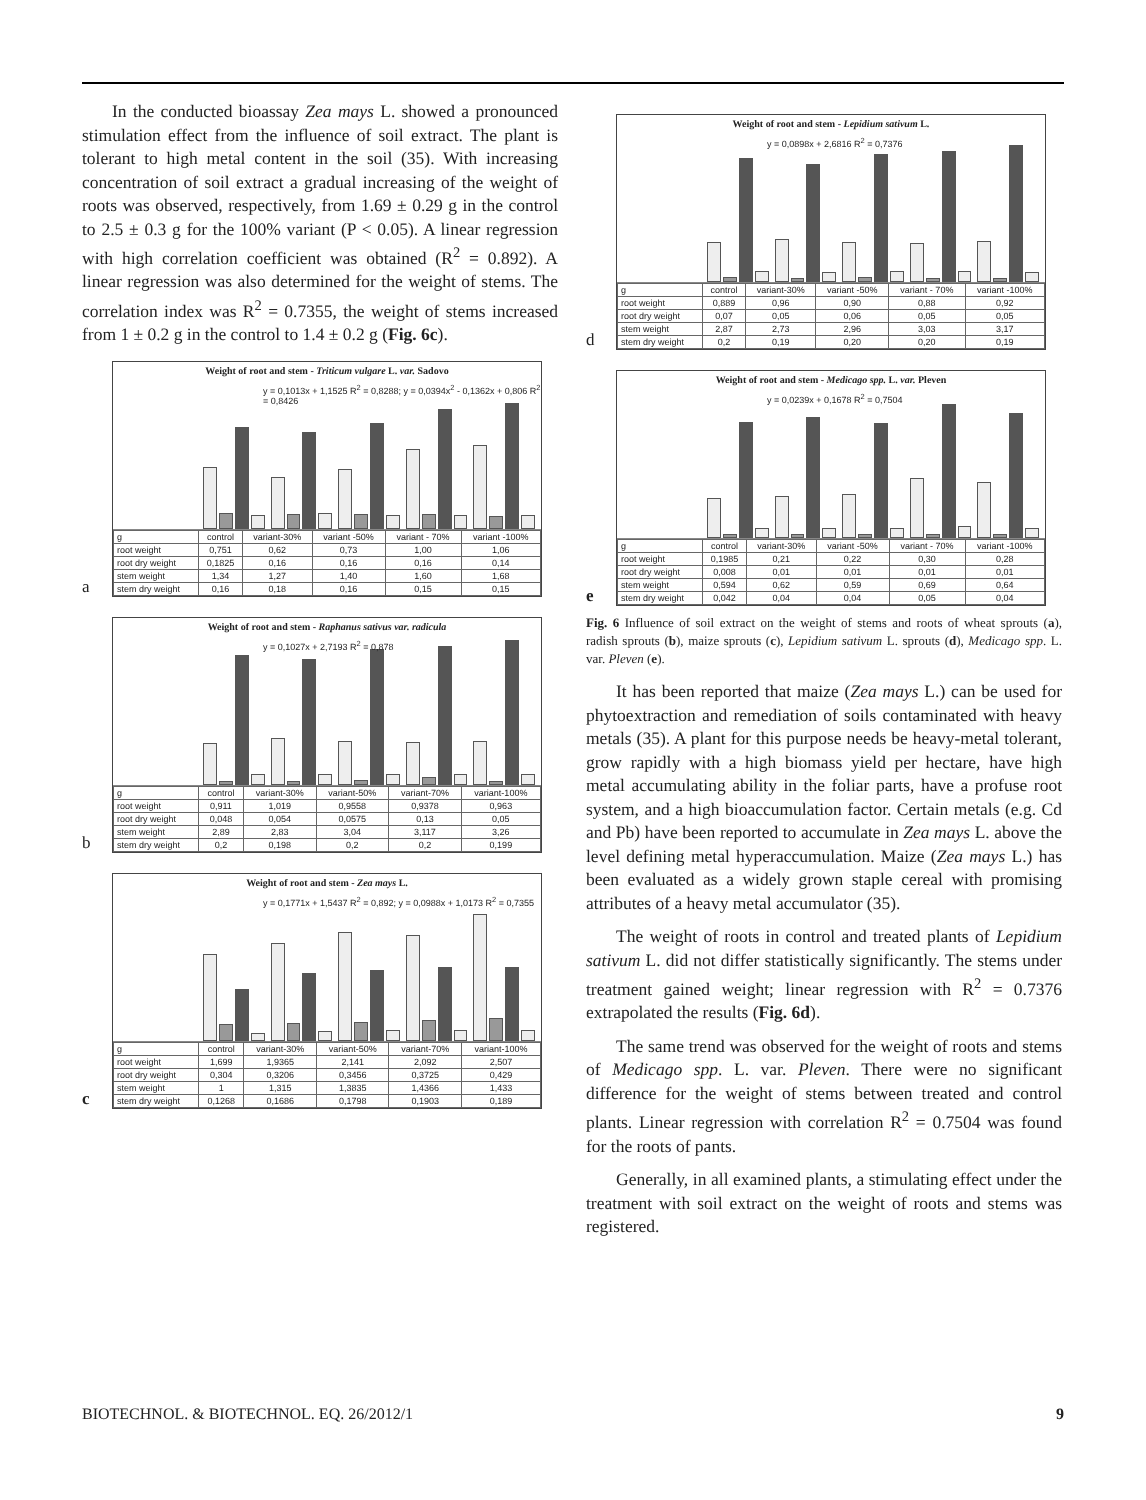In the conducted bioassay Zea mays L. showed a pronounced stimulation effect from the influence of soil extract. The plant is tolerant to high metal content in the soil (35). With increasing concentration of soil extract a gradual increasing of the weight of roots was observed, respectively, from 1.69 ± 0.29 g in the control to 2.5 ± 0.3 g for the 100% variant (P < 0.05). A linear regression with high correlation coefficient was obtained (R<sup>2</sup> = 0.892). A linear regression was also determined for the weight of stems. The correlation index was R<sup>2</sup> = 0.7355, the weight of stems increased from 1 ± 0.2 g in the control to 1.4 ± 0.2 g (Fig. 6c).
a
Weight of root and stem - Triticum vulgare L. var. Sadovo
y = 0,1013x + 1,1525 R<sup>2</sup> = 0,8288; y = 0,0394x<sup>2</sup> - 0,1362x + 0,806 R<sup>2</sup> = 0,8426
| g | control | variant-30% | variant -50% | variant - 70% | variant -100% |
| root weight | 0,751 | 0,62 | 0,73 | 1,00 | 1,06 |
| root dry weight | 0,1825 | 0,16 | 0,16 | 0,16 | 0,14 |
| stem weight | 1,34 | 1,27 | 1,40 | 1,60 | 1,68 |
| stem dry weight | 0,16 | 0,18 | 0,16 | 0,15 | 0,15 |
b
Weight of root and stem - Raphanus sativus var. radicula
y = 0,1027x + 2,7193 R<sup>2</sup> = 0,878
| g | control | variant-30% | variant-50% | variant-70% | variant-100% |
| root weight | 0,911 | 1,019 | 0,9558 | 0,9378 | 0,963 |
| root dry weight | 0,048 | 0,054 | 0,0575 | 0,13 | 0,05 |
| stem weight | 2,89 | 2,83 | 3,04 | 3,117 | 3,26 |
| stem dry weight | 0,2 | 0,198 | 0,2 | 0,2 | 0,199 |
c
Weight of root and stem - Zea mays L.
y = 0,1771x + 1,5437 R<sup>2</sup> = 0,892; y = 0,0988x + 1,0173 R<sup>2</sup> = 0,7355
| g | control | variant-30% | variant-50% | variant-70% | variant-100% |
| root weight | 1,699 | 1,9365 | 2,141 | 2,092 | 2,507 |
| root dry weight | 0,304 | 0,3206 | 0,3456 | 0,3725 | 0,429 |
| stem weight | 1 | 1,315 | 1,3835 | 1,4366 | 1,433 |
| stem dry weight | 0,1268 | 0,1686 | 0,1798 | 0,1903 | 0,189 |
d
Weight of root and stem - Lepidium sativum L.
y = 0,0898x + 2,6816 R<sup>2</sup> = 0,7376
| g | control | variant-30% | variant -50% | variant - 70% | variant -100% |
| root weight | 0,889 | 0,96 | 0,90 | 0,88 | 0,92 |
| root dry weight | 0,07 | 0,05 | 0,06 | 0,05 | 0,05 |
| stem weight | 2,87 | 2,73 | 2,96 | 3,03 | 3,17 |
| stem dry weight | 0,2 | 0,19 | 0,20 | 0,20 | 0,19 |
e
Weight of root and stem - Medicago spp. L. var. Pleven
y = 0,0239x + 0,1678 R<sup>2</sup> = 0,7504
| g | control | variant-30% | variant -50% | variant - 70% | variant -100% |
| root weight | 0,1985 | 0,21 | 0,22 | 0,30 | 0,28 |
| root dry weight | 0,008 | 0,01 | 0,01 | 0,01 | 0,01 |
| stem weight | 0,594 | 0,62 | 0,59 | 0,69 | 0,64 |
| stem dry weight | 0,042 | 0,04 | 0,04 | 0,05 | 0,04 |
Fig. 6 Influence of soil extract on the weight of stems and roots of wheat sprouts (a), radish sprouts (b), maize sprouts (c), Lepidium sativum L. sprouts (d), Medicago spp. L. var. Pleven (e).
It has been reported that maize (Zea mays L.) can be used for phytoextraction and remediation of soils contaminated with heavy metals (35). A plant for this purpose needs be heavy-metal tolerant, grow rapidly with a high biomass yield per hectare, have high metal accumulating ability in the foliar parts, have a profuse root system, and a high bioaccumulation factor. Certain metals (e.g. Cd and Pb) have been reported to accumulate in Zea mays L. above the level defining metal hyperaccumulation. Maize (Zea mays L.) has been evaluated as a widely grown staple cereal with promising attributes of a heavy metal accumulator (35).
The weight of roots in control and treated plants of Lepidium sativum L. did not differ statistically significantly. The stems under treatment gained weight; linear regression with R<sup>2</sup> = 0.7376 extrapolated the results (Fig. 6d).
The same trend was observed for the weight of roots and stems of Medicago spp. L. var. Pleven. There were no significant difference for the weight of stems between treated and control plants. Linear regression with correlation R<sup>2</sup> = 0.7504 was found for the roots of pants.
Generally, in all examined plants, a stimulating effect under the treatment with soil extract on the weight of roots and stems was registered.
BIOTECHNOL. & BIOTECHNOL. EQ. 26/2012/1 9